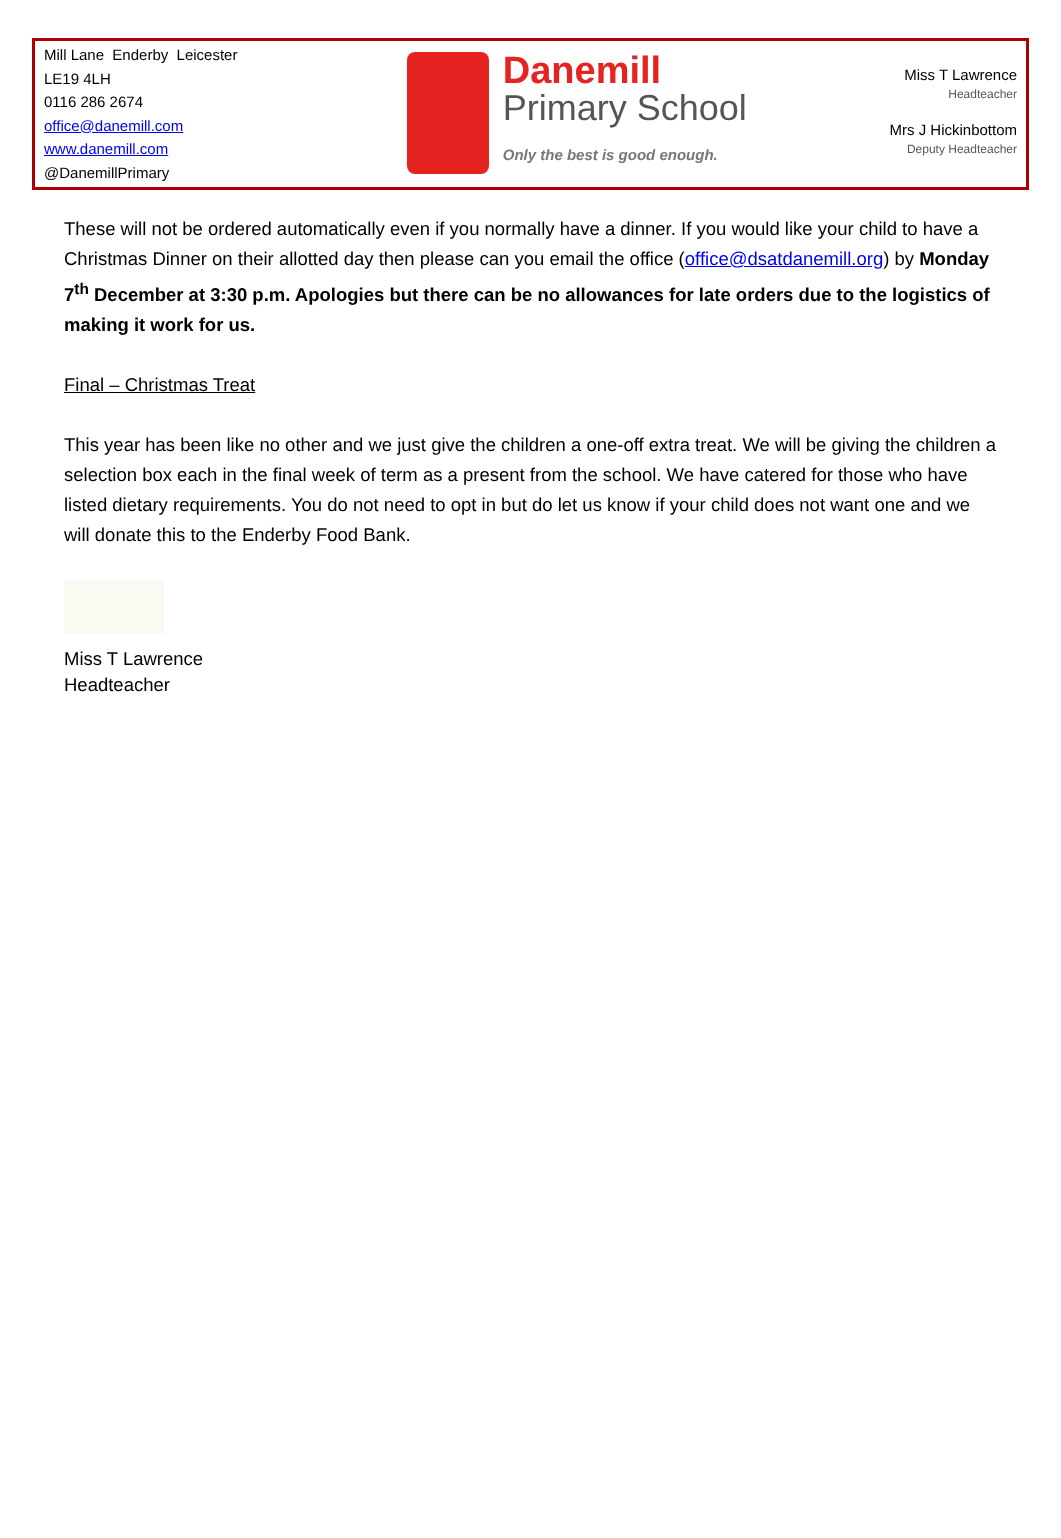Mill Lane Enderby Leicester
LE19 4LH
0116 286 2674
office@danemill.com
www.danemill.com
@DanemillPrimary
Danemill
Primary School
Only the best is good enough.
Miss T Lawrence
Headteacher
Mrs J Hickinbottom
Deputy Headteacher
These will not be ordered automatically even if you normally have a dinner. If you would like your child to have a Christmas Dinner on their allotted day then please can you email the office (office@dsatdanemill.org) by Monday 7<sup>th</sup> December at 3:30 p.m. Apologies but there can be no allowances for late orders due to the logistics of making it work for us.
Final – Christmas Treat
This year has been like no other and we just give the children a one-off extra treat. We will be giving the children a selection box each in the final week of term as a present from the school. We have catered for those who have listed dietary requirements. You do not need to opt in but do let us know if your child does not want one and we will donate this to the Enderby Food Bank.
Miss T Lawrence
Headteacher